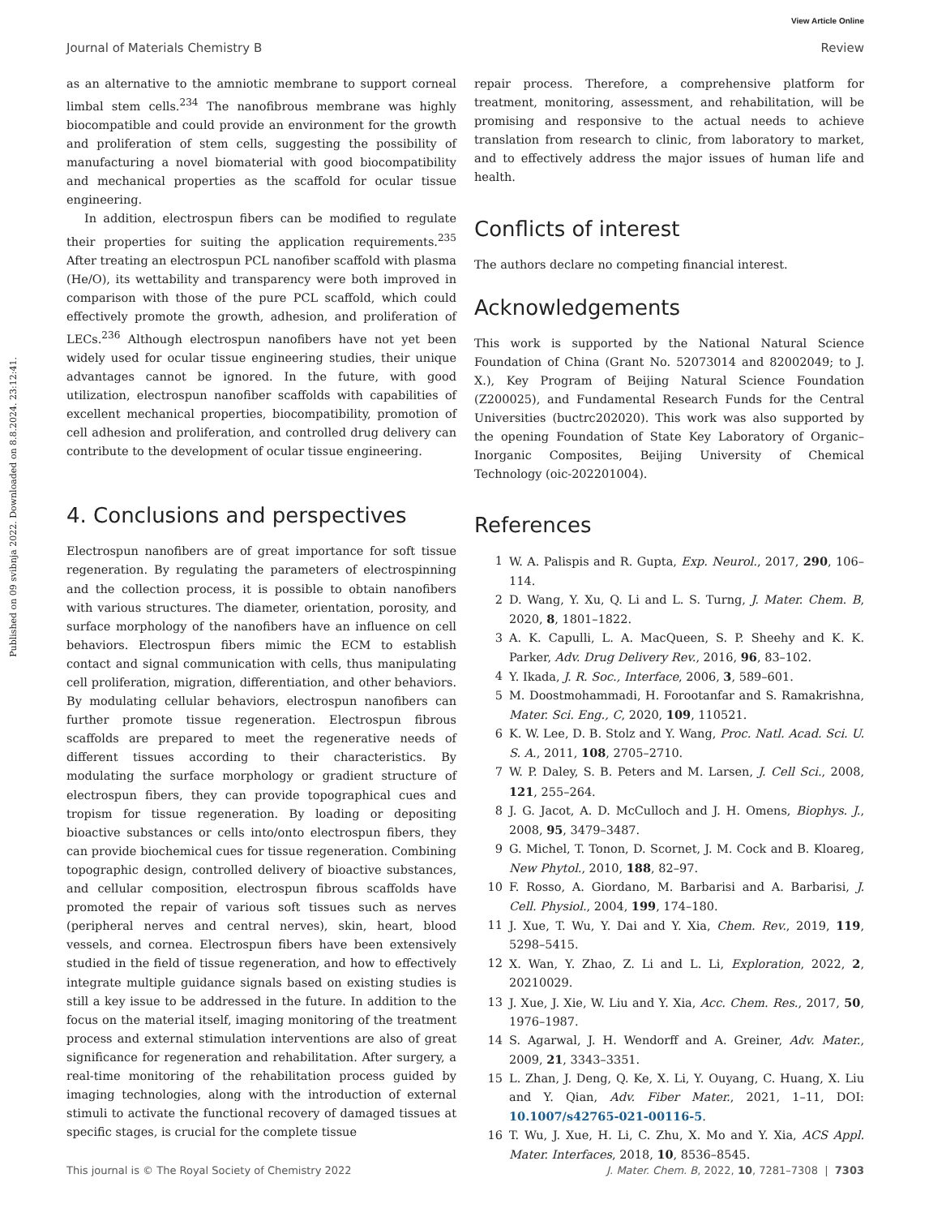View Article Online
Journal of Materials Chemistry B Review
Published on 09 svibnja 2022. Downloaded on 8.8.2024. 23:12:41.
as an alternative to the amniotic membrane to support corneal limbal stem cells.<sup>234</sup> The nanofibrous membrane was highly biocompatible and could provide an environment for the growth and proliferation of stem cells, suggesting the possibility of manufacturing a novel biomaterial with good biocompatibility and mechanical properties as the scaffold for ocular tissue engineering.
In addition, electrospun fibers can be modified to regulate their properties for suiting the application requirements.<sup>235</sup> After treating an electrospun PCL nanofiber scaffold with plasma (He/O), its wettability and transparency were both improved in comparison with those of the pure PCL scaffold, which could effectively promote the growth, adhesion, and proliferation of LECs.<sup>236</sup> Although electrospun nanofibers have not yet been widely used for ocular tissue engineering studies, their unique advantages cannot be ignored. In the future, with good utilization, electrospun nanofiber scaffolds with capabilities of excellent mechanical properties, biocompatibility, promotion of cell adhesion and proliferation, and controlled drug delivery can contribute to the development of ocular tissue engineering.
4. Conclusions and perspectives
Electrospun nanofibers are of great importance for soft tissue regeneration. By regulating the parameters of electrospinning and the collection process, it is possible to obtain nanofibers with various structures. The diameter, orientation, porosity, and surface morphology of the nanofibers have an influence on cell behaviors. Electrospun fibers mimic the ECM to establish contact and signal communication with cells, thus manipulating cell proliferation, migration, differentiation, and other behaviors. By modulating cellular behaviors, electrospun nanofibers can further promote tissue regeneration. Electrospun fibrous scaffolds are prepared to meet the regenerative needs of different tissues according to their characteristics. By modulating the surface morphology or gradient structure of electrospun fibers, they can provide topographical cues and tropism for tissue regeneration. By loading or depositing bioactive substances or cells into/onto electrospun fibers, they can provide biochemical cues for tissue regeneration. Combining topographic design, controlled delivery of bioactive substances, and cellular composition, electrospun fibrous scaffolds have promoted the repair of various soft tissues such as nerves (peripheral nerves and central nerves), skin, heart, blood vessels, and cornea. Electrospun fibers have been extensively studied in the field of tissue regeneration, and how to effectively integrate multiple guidance signals based on existing studies is still a key issue to be addressed in the future. In addition to the focus on the material itself, imaging monitoring of the treatment process and external stimulation interventions are also of great significance for regeneration and rehabilitation. After surgery, a real-time monitoring of the rehabilitation process guided by imaging technologies, along with the introduction of external stimuli to activate the functional recovery of damaged tissues at specific stages, is crucial for the complete tissue
repair process. Therefore, a comprehensive platform for treatment, monitoring, assessment, and rehabilitation, will be promising and responsive to the actual needs to achieve translation from research to clinic, from laboratory to market, and to effectively address the major issues of human life and health.
Conflicts of interest
The authors declare no competing financial interest.
Acknowledgements
This work is supported by the National Natural Science Foundation of China (Grant No. 52073014 and 82002049; to J. X.), Key Program of Beijing Natural Science Foundation (Z200025), and Fundamental Research Funds for the Central Universities (buctrc202020). This work was also supported by the opening Foundation of State Key Laboratory of Organic–Inorganic Composites, Beijing University of Chemical Technology (oic-202201004).
References
1 W. A. Palispis and R. Gupta, Exp. Neurol., 2017, 290, 106–114.
2 D. Wang, Y. Xu, Q. Li and L. S. Turng, J. Mater. Chem. B, 2020, 8, 1801–1822.
3 A. K. Capulli, L. A. MacQueen, S. P. Sheehy and K. K. Parker, Adv. Drug Delivery Rev., 2016, 96, 83–102.
4 Y. Ikada, J. R. Soc., Interface, 2006, 3, 589–601.
5 M. Doostmohammadi, H. Forootanfar and S. Ramakrishna, Mater. Sci. Eng., C, 2020, 109, 110521.
6 K. W. Lee, D. B. Stolz and Y. Wang, Proc. Natl. Acad. Sci. U. S. A., 2011, 108, 2705–2710.
7 W. P. Daley, S. B. Peters and M. Larsen, J. Cell Sci., 2008, 121, 255–264.
8 J. G. Jacot, A. D. McCulloch and J. H. Omens, Biophys. J., 2008, 95, 3479–3487.
9 G. Michel, T. Tonon, D. Scornet, J. M. Cock and B. Kloareg, New Phytol., 2010, 188, 82–97.
10 F. Rosso, A. Giordano, M. Barbarisi and A. Barbarisi, J. Cell. Physiol., 2004, 199, 174–180.
11 J. Xue, T. Wu, Y. Dai and Y. Xia, Chem. Rev., 2019, 119, 5298–5415.
12 X. Wan, Y. Zhao, Z. Li and L. Li, Exploration, 2022, 2, 20210029.
13 J. Xue, J. Xie, W. Liu and Y. Xia, Acc. Chem. Res., 2017, 50, 1976–1987.
14 S. Agarwal, J. H. Wendorff and A. Greiner, Adv. Mater., 2009, 21, 3343–3351.
15 L. Zhan, J. Deng, Q. Ke, X. Li, Y. Ouyang, C. Huang, X. Liu and Y. Qian, Adv. Fiber Mater., 2021, 1–11, DOI: 10.1007/s42765-021-00116-5.
16 T. Wu, J. Xue, H. Li, C. Zhu, X. Mo and Y. Xia, ACS Appl. Mater. Interfaces, 2018, 10, 8536–8545.
This journal is © The Royal Society of Chemistry 2022 J. Mater. Chem. B, 2022, 10, 7281–7308 | 7303